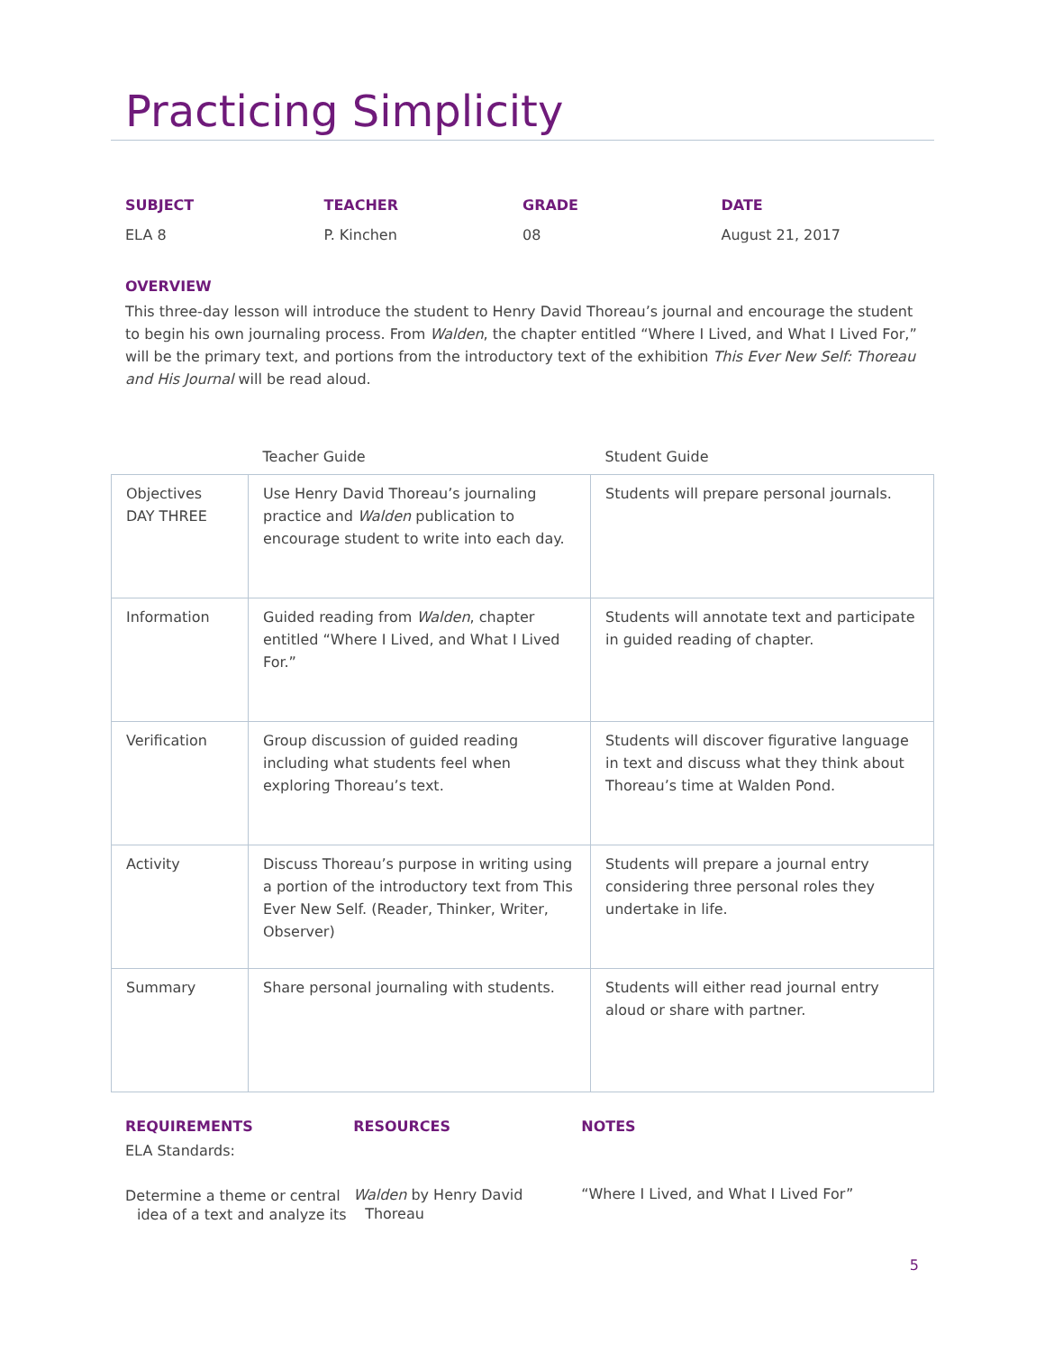Practicing Simplicity
SUBJECT
ELA 8
TEACHER
P. Kinchen
GRADE
08
DATE
August 21, 2017
OVERVIEW
This three-day lesson will introduce the student to Henry David Thoreau’s journal and encourage the student to begin his own journaling process. From Walden, the chapter entitled “Where I Lived, and What I Lived For,” will be the primary text, and portions from the introductory text of the exhibition This Ever New Self: Thoreau and His Journal will be read aloud.
| | Teacher Guide | Student Guide |
| --- | --- | --- |
| Objectives DAY THREE | Use Henry David Thoreau’s journaling practice and Walden publication to encourage student to write into each day. | Students will prepare personal journals. |
| Information | Guided reading from Walden , chapter entitled “Where I Lived, and What I Lived For.” | Students will annotate text and participate in guided reading of chapter. |
| Verification | Group discussion of guided reading including what students feel when exploring Thoreau’s text. | Students will discover figurative language in text and discuss what they think about Thoreau’s time at Walden Pond. |
| Activity | Discuss Thoreau’s purpose in writing using a portion of the introductory text from This Ever New Self. (Reader, Thinker, Writer, Observer) | Students will prepare a journal entry considering three personal roles they undertake in life. |
| Summary | Share personal journaling with students. | Students will either read journal entry aloud or share with partner. |
REQUIREMENTS
ELA Standards:
Determine a theme or central idea of a text and analyze its
RESOURCES
Walden by Henry David Thoreau
NOTES
“Where I Lived, and What I Lived For”
5